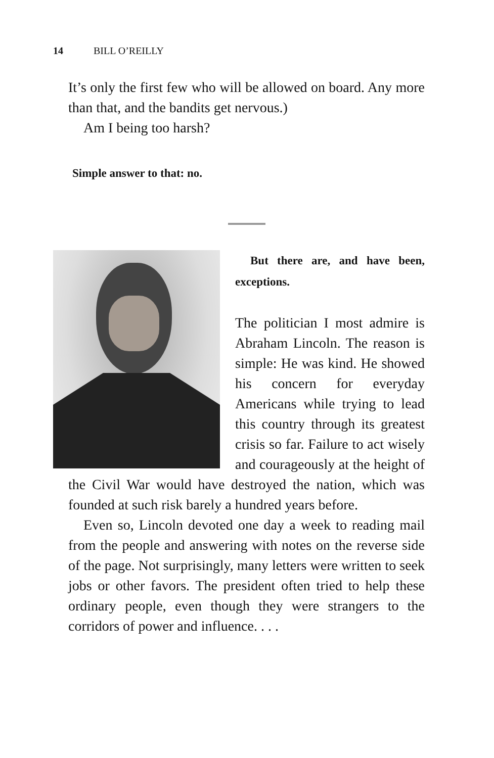14 BILL O’REILLY
It’s only the first few who will be allowed on board. Any more than that, and the bandits get nervous.)
Am I being too harsh?
Simple answer to that: no.
But there are, and have been, exceptions.
The politician I most admire is Abraham Lincoln. The reason is simple: He was kind. He showed his concern for everyday Americans while trying to lead this country through its greatest crisis so far. Failure to act wisely and courageously at the height of the Civil War would have destroyed the nation, which was founded at such risk barely a hundred years before.
Even so, Lincoln devoted one day a week to reading mail from the people and answering with notes on the reverse side of the page. Not surprisingly, many letters were written to seek jobs or other favors. The president often tried to help these ordinary people, even though they were strangers to the corridors of power and influence. . . .